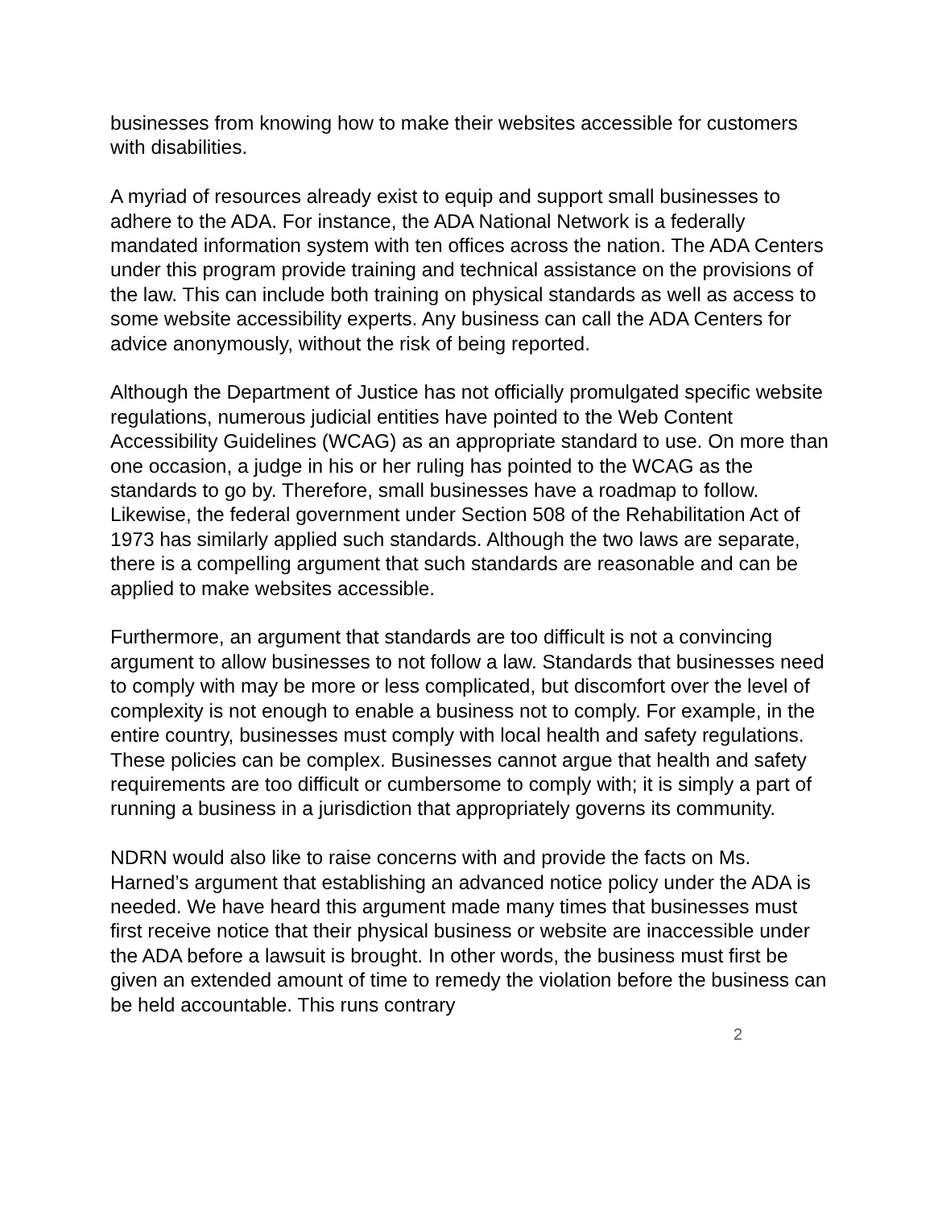businesses from knowing how to make their websites accessible for customers with disabilities.
A myriad of resources already exist to equip and support small businesses to adhere to the ADA. For instance, the ADA National Network is a federally mandated information system with ten offices across the nation. The ADA Centers under this program provide training and technical assistance on the provisions of the law. This can include both training on physical standards as well as access to some website accessibility experts. Any business can call the ADA Centers for advice anonymously, without the risk of being reported.
Although the Department of Justice has not officially promulgated specific website regulations, numerous judicial entities have pointed to the Web Content Accessibility Guidelines (WCAG) as an appropriate standard to use. On more than one occasion, a judge in his or her ruling has pointed to the WCAG as the standards to go by. Therefore, small businesses have a roadmap to follow. Likewise, the federal government under Section 508 of the Rehabilitation Act of 1973 has similarly applied such standards. Although the two laws are separate, there is a compelling argument that such standards are reasonable and can be applied to make websites accessible.
Furthermore, an argument that standards are too difficult is not a convincing argument to allow businesses to not follow a law. Standards that businesses need to comply with may be more or less complicated, but discomfort over the level of complexity is not enough to enable a business not to comply. For example, in the entire country, businesses must comply with local health and safety regulations. These policies can be complex. Businesses cannot argue that health and safety requirements are too difficult or cumbersome to comply with; it is simply a part of running a business in a jurisdiction that appropriately governs its community.
NDRN would also like to raise concerns with and provide the facts on Ms. Harned’s argument that establishing an advanced notice policy under the ADA is needed. We have heard this argument made many times that businesses must first receive notice that their physical business or website are inaccessible under the ADA before a lawsuit is brought. In other words, the business must first be given an extended amount of time to remedy the violation before the business can be held accountable. This runs contrary
2